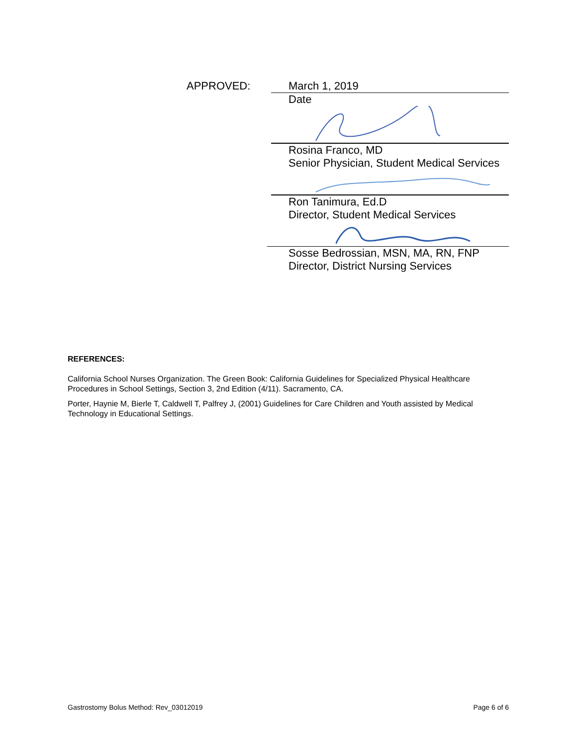APPROVED:
March 1, 2019
Date
Rosina Franco, MD
Senior Physician, Student Medical Services
Ron Tanimura, Ed.D
Director, Student Medical Services
Sosse Bedrossian, MSN, MA, RN, FNP
Director, District Nursing Services
REFERENCES:
California School Nurses Organization. The Green Book: California Guidelines for Specialized Physical Healthcare Procedures in School Settings, Section 3, 2nd Edition (4/11). Sacramento, CA.
Porter, Haynie M, Bierle T, Caldwell T, Palfrey J, (2001) Guidelines for Care Children and Youth assisted by Medical Technology in Educational Settings.
Gastrostomy Bolus Method: Rev_03012019 Page 6 of 6